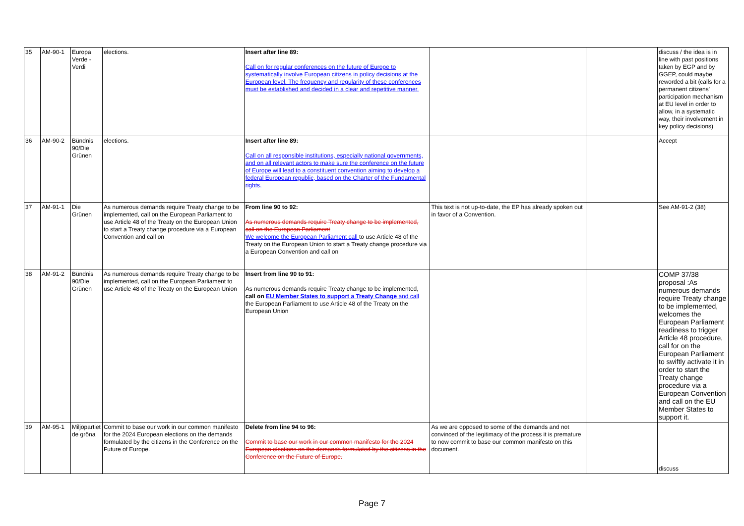| 35 | AM-90-1 | Europa Verde - Verdi | elections. | Insert after line 89: Call on for regular conferences on the future of Europe to systematically involve European citizens in policy decisions at the European level. The frequency and regularity of these conferences must be established and decided in a clear and repetitive manner. | | | discuss / the idea is in line with past positions taken by EGP and by GGEP, could maybe reworded a bit (calls for a permanent citizens' participation mechanism at EU level in order to allow, in a systematic way, their involvement in key policy decisions) |
| 36 | AM-90-2 | Bündnis 90/Die Grünen | elections. | Insert after line 89: Call on all responsible institutions, especially national governments, and on all relevant actors to make sure the conference on the future of Europe will lead to a constituent convention aiming to develop a federal European republic, based on the Charter of the Fundamental rights. | | | Accept |
| 37 | AM-91-1 | Die Grünen | As numerous demands require Treaty change to be implemented, call on the European Parliament to use Article 48 of the Treaty on the European Union to start a Treaty change procedure via a European Convention and call on | From line 90 to 92: As numerous demands require Treaty change to be implemented, call on the European Parliament We welcome the European Parliament call to use Article 48 of the Treaty on the European Union to start a Treaty change procedure via a European Convention and call on | This text is not up-to-date, the EP has already spoken out in favor of a Convention. | | See AM-91-2 (38) |
| 38 | AM-91-2 | Bündnis 90/Die Grünen | As numerous demands require Treaty change to be implemented, call on the European Parliament to use Article 48 of the Treaty on the European Union | Insert from line 90 to 91: As numerous demands require Treaty change to be implemented, call on EU Member States to support a Treaty Change and call the European Parliament to use Article 48 of the Treaty on the European Union | | | COMP 37/38 proposal :As numerous demands require Treaty change to be implemented, welcomes the European Parliament readiness to trigger Article 48 procedure, call for on the European Parliament to swiftly activate it in order to start the Treaty change procedure via a European Convention and call on the EU Member States to support it. |
| 39 | AM-95-1 | Miljöpartiet de gröna | Commit to base our work in our common manifesto for the 2024 European elections on the demands formulated by the citizens in the Conference on the Future of Europe. | Delete from line 94 to 96: Commit to base our work in our common manifesto for the 2024 European elections on the demands formulated by the citizens in the Conference on the Future of Europe. | As we are opposed to some of the demands and not convinced of the legitimacy of the process it is premature to now commit to base our common manifesto on this document. | | discuss |
Page 7